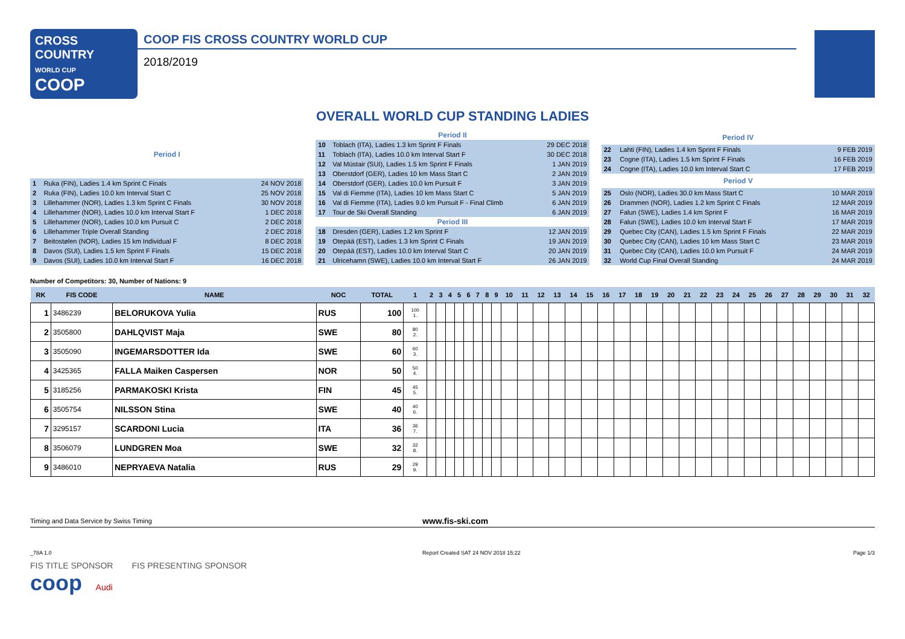CROSS COUNTRY
WORLD CUP
COOP
COOP FIS CROSS COUNTRY WORLD CUP
2018/2019
OVERALL WORLD CUP STANDING LADIES
| Period I | | |
| --- | --- | --- |
| 1 | Ruka (FIN), Ladies 1.4 km Sprint C Finals | 24 NOV 2018 |
| 2 | Ruka (FIN), Ladies 10.0 km Interval Start C | 25 NOV 2018 |
| 3 | Lillehammer (NOR), Ladies 1.3 km Sprint C Finals | 30 NOV 2018 |
| 4 | Lillehammer (NOR), Ladies 10.0 km Interval Start F | 1 DEC 2018 |
| 5 | Lillehammer (NOR), Ladies 10.0 km Pursuit C | 2 DEC 2018 |
| 6 | Lillehammer Triple Overall Standing | 2 DEC 2018 |
| 7 | Beitostølen (NOR), Ladies 15 km Individual F | 8 DEC 2018 |
| 8 | Davos (SUI), Ladies 1.5 km Sprint F Finals | 15 DEC 2018 |
| 9 | Davos (SUI), Ladies 10.0 km Interval Start F | 16 DEC 2018 |
| Period II | | |
| --- | --- | --- |
| 10 | Toblach (ITA), Ladies 1.3 km Sprint F Finals | 29 DEC 2018 |
| 11 | Toblach (ITA), Ladies 10.0 km Interval Start F | 30 DEC 2018 |
| 12 | Val Müstair (SUI), Ladies 1.5 km Sprint F Finals | 1 JAN 2019 |
| 13 | Oberstdorf (GER), Ladies 10 km Mass Start C | 2 JAN 2019 |
| 14 | Oberstdorf (GER), Ladies 10.0 km Pursuit F | 3 JAN 2019 |
| 15 | Val di Fiemme (ITA), Ladies 10 km Mass Start C | 5 JAN 2019 |
| 16 | Val di Fiemme (ITA), Ladies 9.0 km Pursuit F - Final Climb | 6 JAN 2019 |
| 17 | Tour de Ski Overall Standing | 6 JAN 2019 |
| Period III | | |
| 18 | Dresden (GER), Ladies 1.2 km Sprint F | 12 JAN 2019 |
| 19 | Otepää (EST), Ladies 1.3 km Sprint C Finals | 19 JAN 2019 |
| 20 | Otepää (EST), Ladies 10.0 km Interval Start C | 20 JAN 2019 |
| 21 | Ulricehamn (SWE), Ladies 10.0 km Interval Start F | 26 JAN 2019 |
| Period IV | | |
| --- | --- | --- |
| 22 | Lahti (FIN), Ladies 1.4 km Sprint F Finals | 9 FEB 2019 |
| 23 | Cogne (ITA), Ladies 1.5 km Sprint F Finals | 16 FEB 2019 |
| 24 | Cogne (ITA), Ladies 10.0 km Interval Start C | 17 FEB 2019 |
| Period V | | |
| 25 | Oslo (NOR), Ladies 30.0 km Mass Start C | 10 MAR 2019 |
| 26 | Drammen (NOR), Ladies 1.2 km Sprint C Finals | 12 MAR 2019 |
| 27 | Falun (SWE), Ladies 1.4 km Sprint F | 16 MAR 2019 |
| 28 | Falun (SWE), Ladies 10.0 km Interval Start F | 17 MAR 2019 |
| 29 | Quebec City (CAN), Ladies 1.5 km Sprint F Finals | 22 MAR 2019 |
| 30 | Quebec City (CAN), Ladies 10 km Mass Start C | 23 MAR 2019 |
| 31 | Quebec City (CAN), Ladies 10.0 km Pursuit F | 24 MAR 2019 |
| 32 | World Cup Final Overall Standing | 24 MAR 2019 |
Number of Competitors: 30, Number of Nations: 9
| RK | FIS CODE | NAME | NOC | TOTAL | 1 | 2 | 3 | 4 | 5 | 6 | 7 | 8 | 9 | 10 | 11 | 12 | 13 | 14 | 15 | 16 | 17 | 18 | 19 | 20 | 21 | 22 | 23 | 24 | 25 | 26 | 27 | 28 | 29 | 30 | 31 | 32 |
| --- | --- | --- | --- | --- | --- | --- | --- | --- | --- | --- | --- | --- | --- | --- | --- | --- | --- | --- | --- | --- | --- | --- | --- | --- | --- | --- | --- | --- | --- | --- | --- | --- | --- | --- | --- | --- |
| 1 | 3486239 | BELORUKOVA Yulia | RUS | 100 | 100 1. | | | | | | | | | | | | | | | | | | | | | | | | | | | | | | | |
| 2 | 3505800 | DAHLQVIST Maja | SWE | 80 | 80 2. | | | | | | | | | | | | | | | | | | | | | | | | | | | | | | | |
| 3 | 3505090 | INGEMARSDOTTER Ida | SWE | 60 | 60 3. | | | | | | | | | | | | | | | | | | | | | | | | | | | | | | | |
| 4 | 3425365 | FALLA Maiken Caspersen | NOR | 50 | 50 4. | | | | | | | | | | | | | | | | | | | | | | | | | | | | | | | |
| 5 | 3185256 | PARMAKOSKI Krista | FIN | 45 | 45 5. | | | | | | | | | | | | | | | | | | | | | | | | | | | | | | | |
| 6 | 3505754 | NILSSON Stina | SWE | 40 | 40 6. | | | | | | | | | | | | | | | | | | | | | | | | | | | | | | | |
| 7 | 3295157 | SCARDONI Lucia | ITA | 36 | 36 7. | | | | | | | | | | | | | | | | | | | | | | | | | | | | | | | |
| 8 | 3506079 | LUNDGREN Moa | SWE | 32 | 32 8. | | | | | | | | | | | | | | | | | | | | | | | | | | | | | | | |
| 9 | 3486010 | NEPRYAEVA Natalia | RUS | 29 | 29 9. | | | | | | | | | | | | | | | | | | | | | | | | | | | | | | | |
Timing and Data Service by Swiss Timing www.fis-ski.com
_78A 1.0 Report Created SAT 24 NOV 2018 15:22 Page 1/3
FIS TITLE SPONSOR FIS PRESENTING SPONSOR
coop Audi